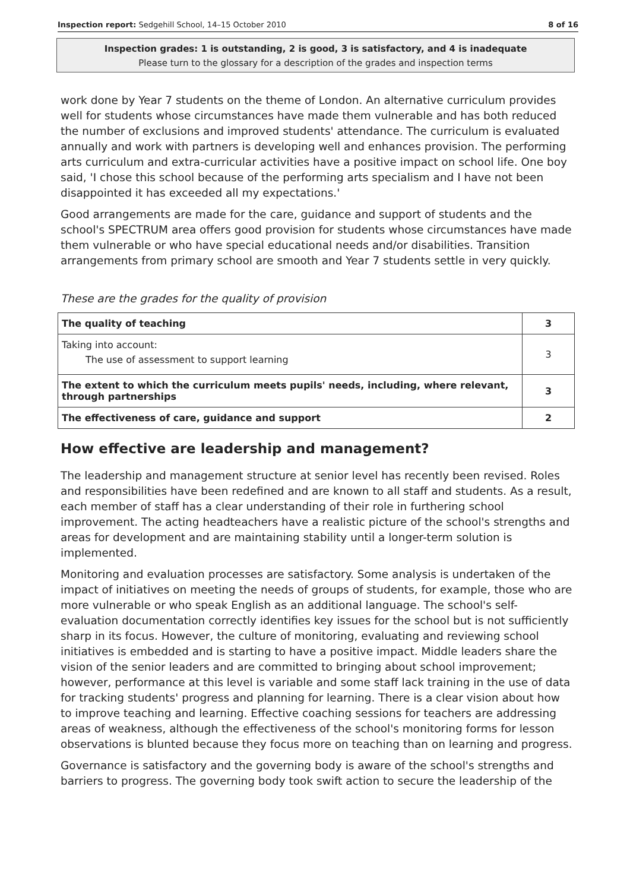Inspection report: Sedgehill School, 14–15 October 2010 8 of 16
Inspection grades: 1 is outstanding, 2 is good, 3 is satisfactory, and 4 is inadequate
Please turn to the glossary for a description of the grades and inspection terms
work done by Year 7 students on the theme of London. An alternative curriculum provides well for students whose circumstances have made them vulnerable and has both reduced the number of exclusions and improved students' attendance. The curriculum is evaluated annually and work with partners is developing well and enhances provision. The performing arts curriculum and extra-curricular activities have a positive impact on school life. One boy said, 'I chose this school because of the performing arts specialism and I have not been disappointed it has exceeded all my expectations.'
Good arrangements are made for the care, guidance and support of students and the school's SPECTRUM area offers good provision for students whose circumstances have made them vulnerable or who have special educational needs and/or disabilities. Transition arrangements from primary school are smooth and Year 7 students settle in very quickly.
These are the grades for the quality of provision
| The quality of teaching | 3 |
| Taking into account: The use of assessment to support learning | 3 |
| The extent to which the curriculum meets pupils' needs, including, where relevant, through partnerships | 3 |
| The effectiveness of care, guidance and support | 2 |
How effective are leadership and management?
The leadership and management structure at senior level has recently been revised. Roles and responsibilities have been redefined and are known to all staff and students. As a result, each member of staff has a clear understanding of their role in furthering school improvement. The acting headteachers have a realistic picture of the school's strengths and areas for development and are maintaining stability until a longer-term solution is implemented.
Monitoring and evaluation processes are satisfactory. Some analysis is undertaken of the impact of initiatives on meeting the needs of groups of students, for example, those who are more vulnerable or who speak English as an additional language. The school's self-evaluation documentation correctly identifies key issues for the school but is not sufficiently sharp in its focus. However, the culture of monitoring, evaluating and reviewing school initiatives is embedded and is starting to have a positive impact. Middle leaders share the vision of the senior leaders and are committed to bringing about school improvement; however, performance at this level is variable and some staff lack training in the use of data for tracking students' progress and planning for learning. There is a clear vision about how to improve teaching and learning. Effective coaching sessions for teachers are addressing areas of weakness, although the effectiveness of the school's monitoring forms for lesson observations is blunted because they focus more on teaching than on learning and progress.
Governance is satisfactory and the governing body is aware of the school's strengths and barriers to progress. The governing body took swift action to secure the leadership of the